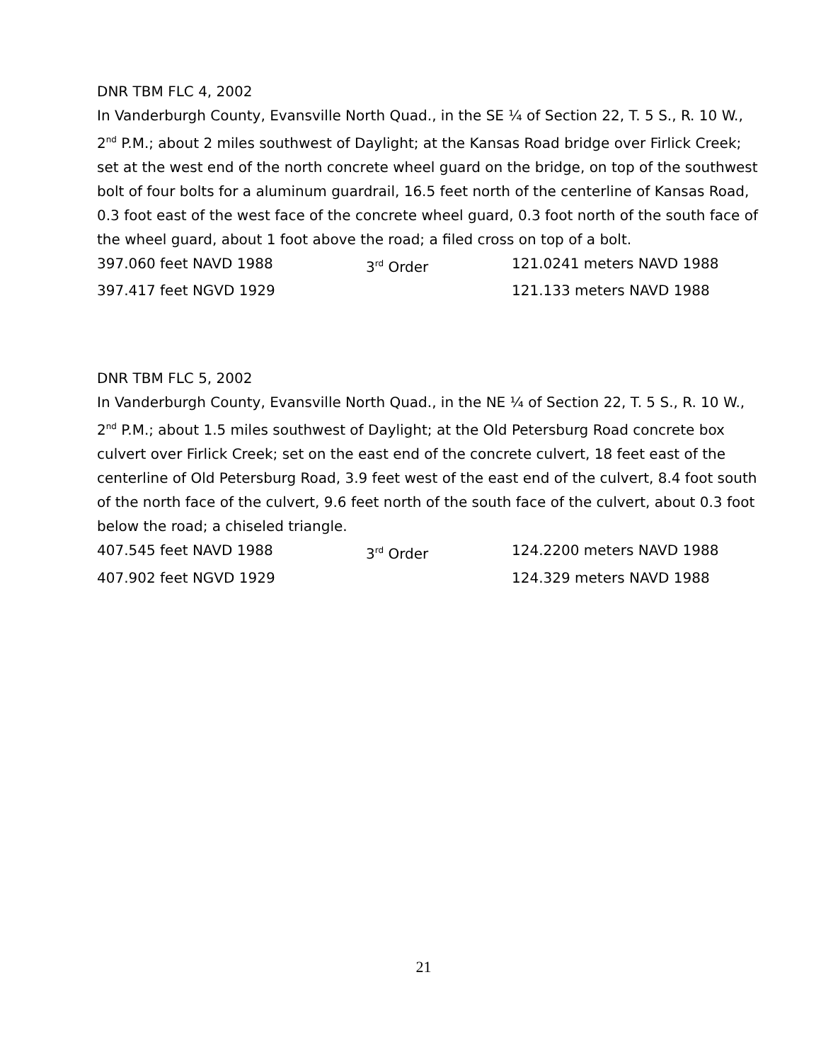DNR TBM FLC 4, 2002
In Vanderburgh County, Evansville North Quad., in the SE ¼ of Section 22, T. 5 S., R. 10 W., 2<sup>nd</sup> P.M.; about 2 miles southwest of Daylight; at the Kansas Road bridge over Firlick Creek; set at the west end of the north concrete wheel guard on the bridge, on top of the southwest bolt of four bolts for a aluminum guardrail, 16.5 feet north of the centerline of Kansas Road, 0.3 foot east of the west face of the concrete wheel guard, 0.3 foot north of the south face of the wheel guard, about 1 foot above the road; a filed cross on top of a bolt.
397.060 feet NAVD 1988 3<sup>rd</sup> Order 121.0241 meters NAVD 1988
397.417 feet NGVD 1929 121.133 meters NAVD 1988
DNR TBM FLC 5, 2002
In Vanderburgh County, Evansville North Quad., in the NE ¼ of Section 22, T. 5 S., R. 10 W., 2<sup>nd</sup> P.M.; about 1.5 miles southwest of Daylight; at the Old Petersburg Road concrete box culvert over Firlick Creek; set on the east end of the concrete culvert, 18 feet east of the centerline of Old Petersburg Road, 3.9 feet west of the east end of the culvert, 8.4 foot south of the north face of the culvert, 9.6 feet north of the south face of the culvert, about 0.3 foot below the road; a chiseled triangle.
407.545 feet NAVD 1988 3<sup>rd</sup> Order 124.2200 meters NAVD 1988
407.902 feet NGVD 1929 124.329 meters NAVD 1988
21